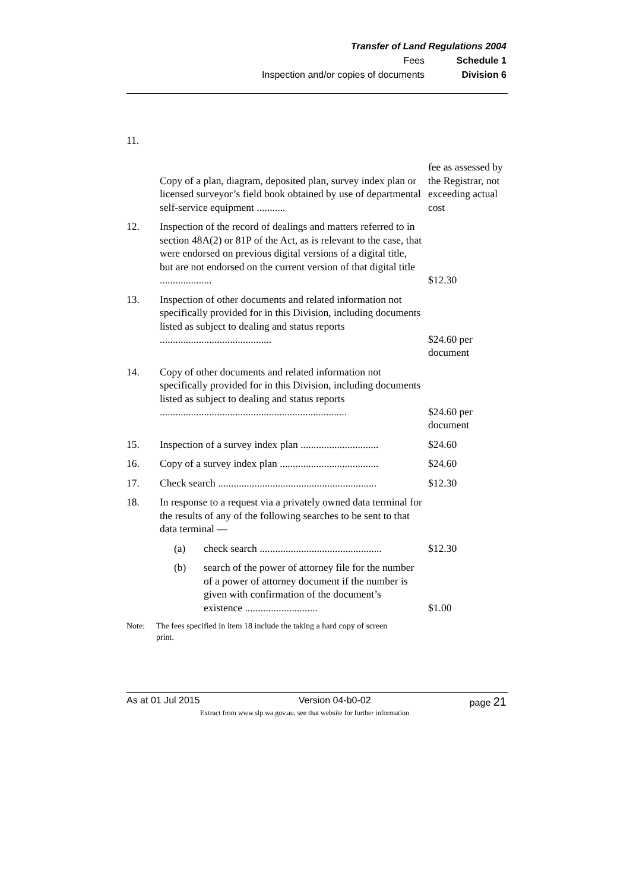Transfer of Land Regulations 2004
Fees Schedule 1
Inspection and/or copies of documents Division 6
| 11. | Copy of a plan, diagram, deposited plan, survey index plan or licensed surveyor’s field book obtained by use of departmental self-service equipment ........... | fee as assessed by the Registrar, not exceeding actual cost |
| 12. | Inspection of the record of dealings and matters referred to in section 48A(2) or 81P of the Act, as is relevant to the case, that were endorsed on previous digital versions of a digital title, but are not endorsed on the current version of that digital title .................... | $12.30 |
| 13. | Inspection of other documents and related information not specifically provided for in this Division, including documents listed as subject to dealing and status reports ........................................... | $24.60 per document |
| 14. | Copy of other documents and related information not specifically provided for in this Division, including documents listed as subject to dealing and status reports ........................................................................ | $24.60 per document |
| 15. | Inspection of a survey index plan .............................. | $24.60 |
| 16. | Copy of a survey index plan ...................................... | $24.60 |
| 17. | Check search ............................................................. | $12.30 |
| 18. | In response to a request via a privately owned data terminal for the results of any of the following searches to be sent to that data terminal — | |
| | (a) check search ............................................... | $12.30 |
| | (b) search of the power of attorney file for the number of a power of attorney document if the number is given with confirmation of the document’s existence ............................ | $1.00 |
Note: The fees specified in item 18 include the taking a hard copy of screen print.
As at 01 Jul 2015 Version 04-b0-02 page 21
Extract from www.slp.wa.gov.au, see that website for further information